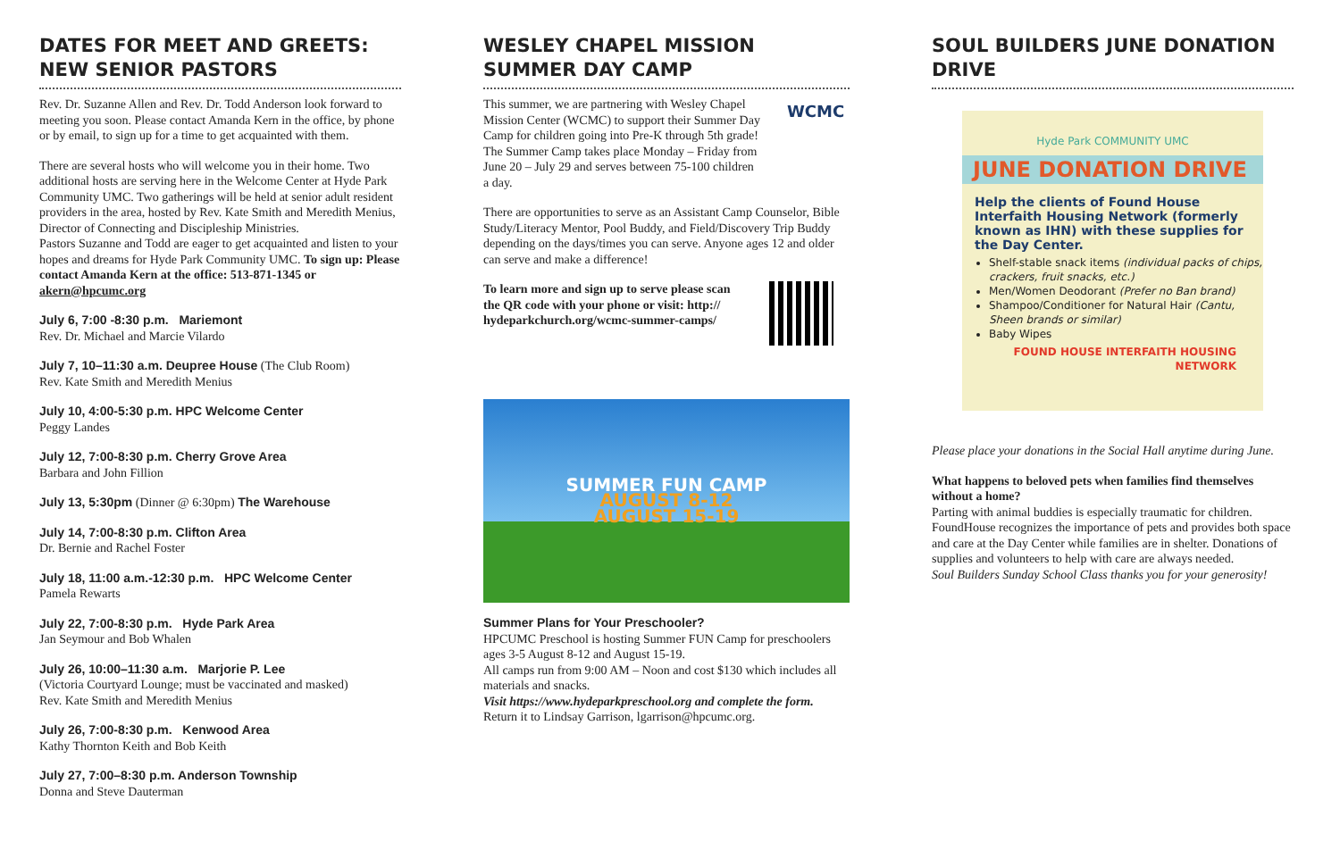DATES FOR MEET AND GREETS: NEW SENIOR PASTORS
Rev. Dr. Suzanne Allen and Rev. Dr. Todd Anderson look forward to meeting you soon. Please contact Amanda Kern in the office, by phone or by email, to sign up for a time to get acquainted with them.
There are several hosts who will welcome you in their home. Two additional hosts are serving here in the Welcome Center at Hyde Park Community UMC. Two gatherings will be held at senior adult resident providers in the area, hosted by Rev. Kate Smith and Meredith Menius, Director of Connecting and Discipleship Ministries.
Pastors Suzanne and Todd are eager to get acquainted and listen to your hopes and dreams for Hyde Park Community UMC. To sign up: Please contact Amanda Kern at the office: 513-871-1345 or akern@hpcumc.org
July 6, 7:00 -8:30 p.m. Mariemont
Rev. Dr. Michael and Marcie Vilardo
July 7, 10–11:30 a.m. Deupree House (The Club Room)
Rev. Kate Smith and Meredith Menius
July 10, 4:00-5:30 p.m. HPC Welcome Center
Peggy Landes
July 12, 7:00-8:30 p.m. Cherry Grove Area
Barbara and John Fillion
July 13, 5:30pm (Dinner @ 6:30pm) The Warehouse
July 14, 7:00-8:30 p.m. Clifton Area
Dr. Bernie and Rachel Foster
July 18, 11:00 a.m.-12:30 p.m. HPC Welcome Center
Pamela Rewarts
July 22, 7:00-8:30 p.m. Hyde Park Area
Jan Seymour and Bob Whalen
July 26, 10:00–11:30 a.m. Marjorie P. Lee
(Victoria Courtyard Lounge; must be vaccinated and masked)
Rev. Kate Smith and Meredith Menius
July 26, 7:00-8:30 p.m. Kenwood Area
Kathy Thornton Keith and Bob Keith
July 27, 7:00–8:30 p.m. Anderson Township
Donna and Steve Dauterman
WESLEY CHAPEL MISSION SUMMER DAY CAMP
This summer, we are partnering with Wesley Chapel Mission Center (WCMC) to support their Summer Day Camp for children going into Pre-K through 5th grade! The Summer Camp takes place Monday – Friday from June 20 – July 29 and serves between 75-100 children a day.
WCMC
There are opportunities to serve as an Assistant Camp Counselor, Bible Study/Literacy Mentor, Pool Buddy, and Field/Discovery Trip Buddy depending on the days/times you can serve. Anyone ages 12 and older can serve and make a difference!
To learn more and sign up to serve please scan the QR code with your phone or visit: http:// hydeparkchurch.org/wcmc-summer-camps/
SUMMER FUN CAMP
AUGUST 8-12
AUGUST 15-19
Summer Plans for Your Preschooler?
HPCUMC Preschool is hosting Summer FUN Camp for preschoolers ages 3-5 August 8-12 and August 15-19.
All camps run from 9:00 AM – Noon and cost $130 which includes all materials and snacks.
Visit https://www.hydeparkpreschool.org and complete the form.
Return it to Lindsay Garrison, lgarrison@hpcumc.org.
SOUL BUILDERS JUNE DONATION DRIVE
Hyde Park COMMUNITY UMC
JUNE DONATION DRIVE
Help the clients of Found House Interfaith Housing Network (formerly known as IHN) with these supplies for the Day Center.
Shelf-stable snack items (individual packs of chips, crackers, fruit snacks, etc.)
Men/Women Deodorant (Prefer no Ban brand)
Shampoo/Conditioner for Natural Hair (Cantu, Sheen brands or similar)
Baby Wipes
FOUND HOUSE INTERFAITH HOUSING NETWORK
Please place your donations in the Social Hall anytime during June.
What happens to beloved pets when families find themselves without a home?
Parting with animal buddies is especially traumatic for children. FoundHouse recognizes the importance of pets and provides both space and care at the Day Center while families are in shelter. Donations of supplies and volunteers to help with care are always needed.
Soul Builders Sunday School Class thanks you for your generosity!